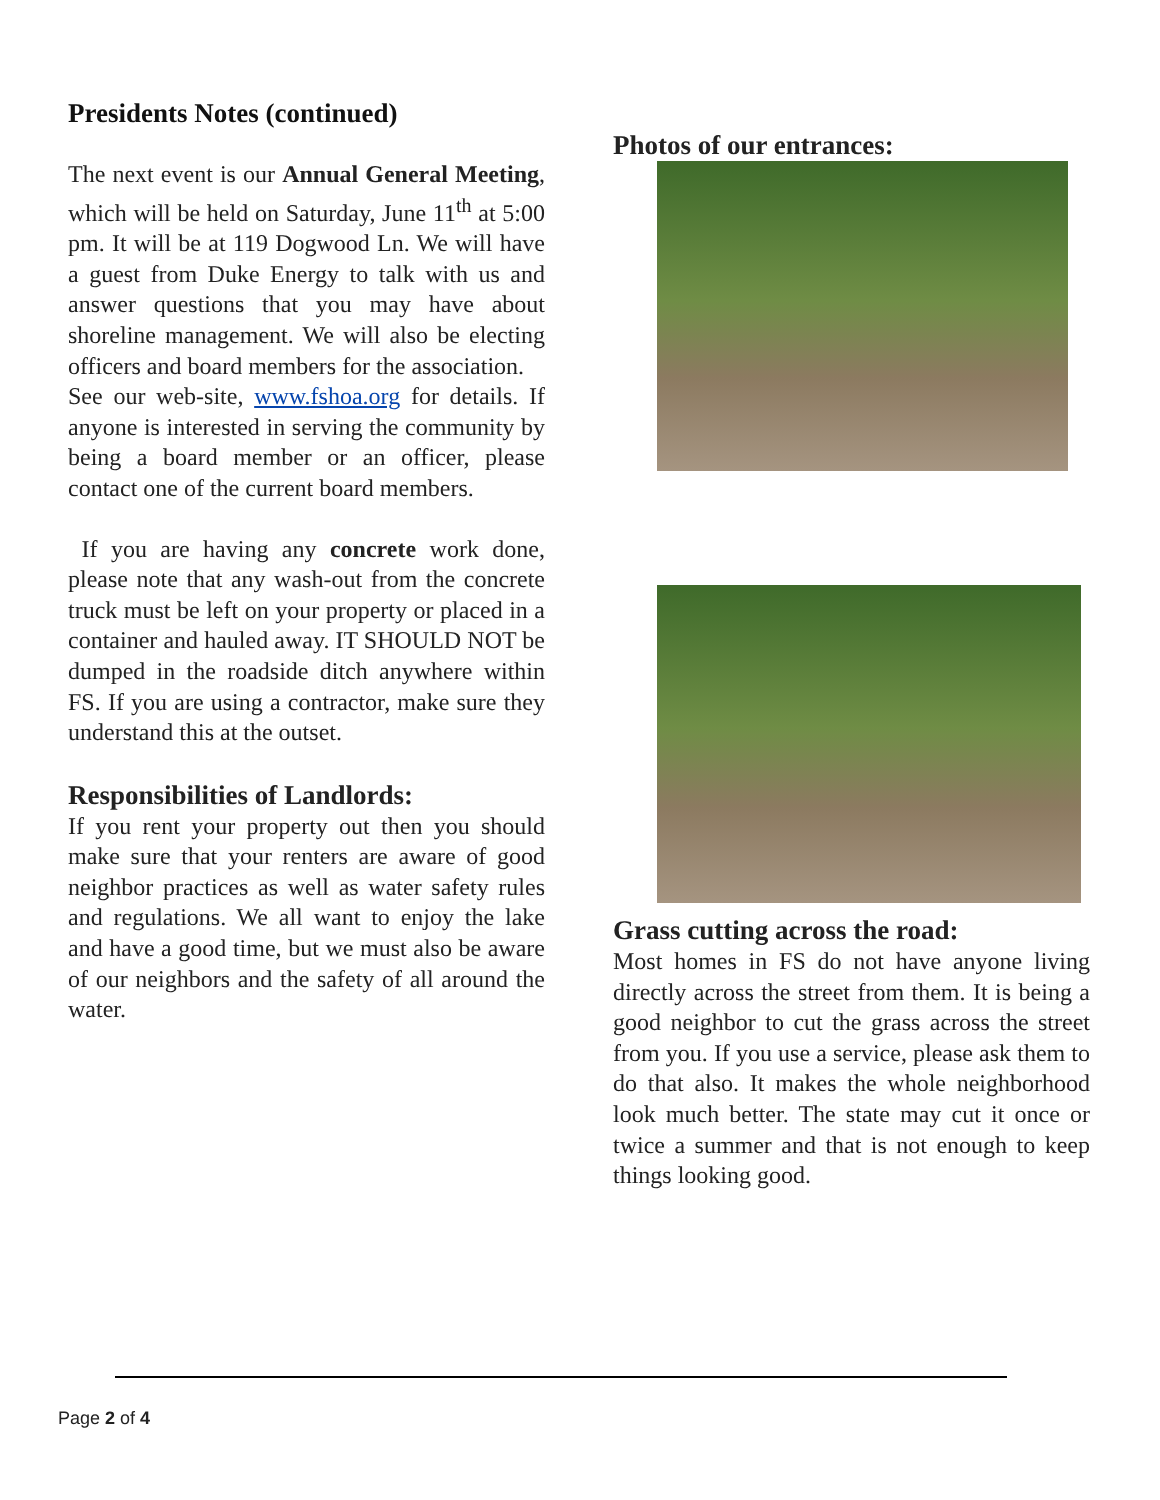Presidents Notes (continued)
The next event is our Annual General Meeting, which will be held on Saturday, June 11<sup>th</sup> at 5:00 pm. It will be at 119 Dogwood Ln. We will have a guest from Duke Energy to talk with us and answer questions that you may have about shoreline management. We will also be electing officers and board members for the association.
See our web-site, www.fshoa.org for details. If anyone is interested in serving the community by being a board member or an officer, please contact one of the current board members.
If you are having any concrete work done, please note that any wash-out from the concrete truck must be left on your property or placed in a container and hauled away. IT SHOULD NOT be dumped in the roadside ditch anywhere within FS. If you are using a contractor, make sure they understand this at the outset.
Responsibilities of Landlords:
If you rent your property out then you should make sure that your renters are aware of good neighbor practices as well as water safety rules and regulations. We all want to enjoy the lake and have a good time, but we must also be aware of our neighbors and the safety of all around the water.
Photos of our entrances:
Grass cutting across the road:
Most homes in FS do not have anyone living directly across the street from them. It is being a good neighbor to cut the grass across the street from you. If you use a service, please ask them to do that also. It makes the whole neighborhood look much better. The state may cut it once or twice a summer and that is not enough to keep things looking good.
Page 2 of 4